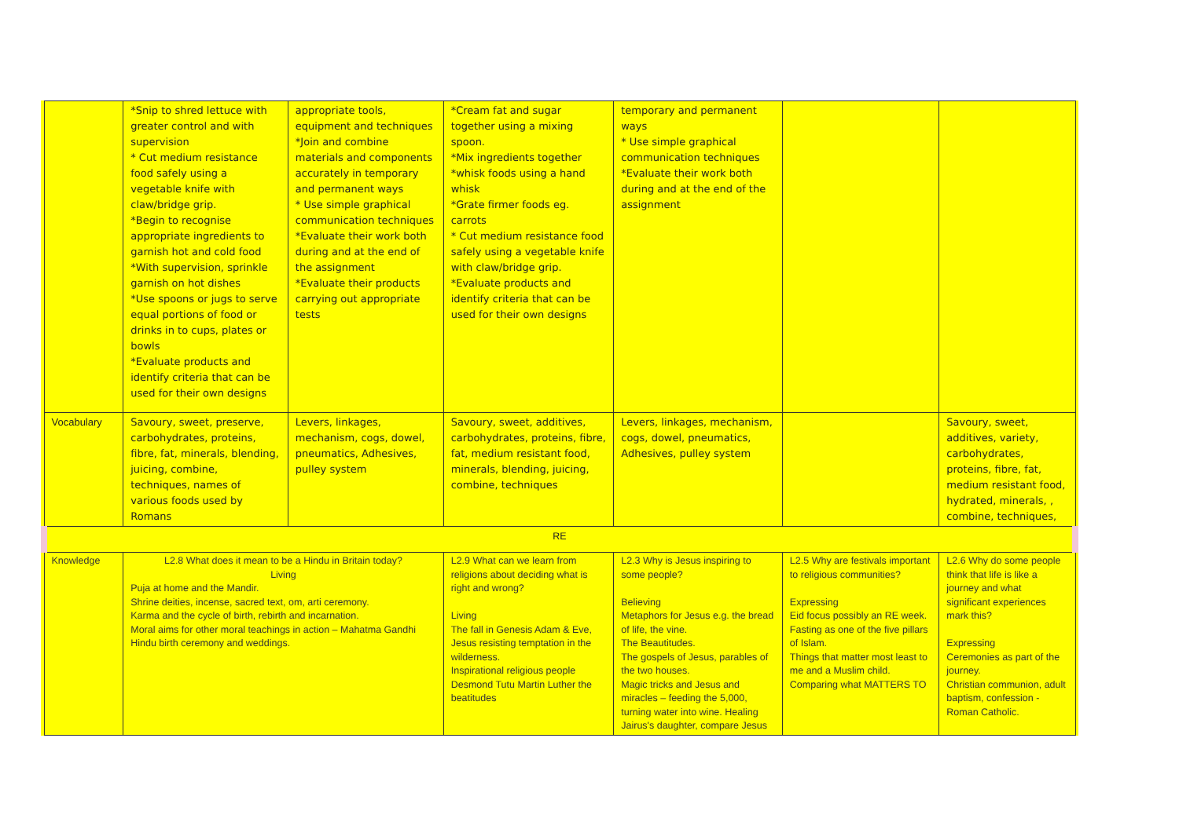| | *Snip to shred lettuce with greater control and with supervision * Cut medium resistance food safely using a vegetable knife with claw/bridge grip. *Begin to recognise appropriate ingredients to garnish hot and cold food *With supervision, sprinkle garnish on hot dishes *Use spoons or jugs to serve equal portions of food or drinks in to cups, plates or bowls *Evaluate products and identify criteria that can be used for their own designs | appropriate tools, equipment and techniques *Join and combine materials and components accurately in temporary and permanent ways * Use simple graphical communication techniques *Evaluate their work both during and at the end of the assignment *Evaluate their products carrying out appropriate tests | *Cream fat and sugar together using a mixing spoon. *Mix ingredients together *whisk foods using a hand whisk *Grate firmer foods eg. carrots * Cut medium resistance food safely using a vegetable knife with claw/bridge grip. *Evaluate products and identify criteria that can be used for their own designs | temporary and permanent ways * Use simple graphical communication techniques *Evaluate their work both during and at the end of the assignment | | |
| Vocabulary | Savoury, sweet, preserve, carbohydrates, proteins, fibre, fat, minerals, blending, juicing, combine, techniques, names of various foods used by Romans | Levers, linkages, mechanism, cogs, dowel, pneumatics, Adhesives, pulley system | Savoury, sweet, additives, carbohydrates, proteins, fibre, fat, medium resistant food, minerals, blending, juicing, combine, techniques | Levers, linkages, mechanism, cogs, dowel, pneumatics, Adhesives, pulley system | | Savoury, sweet, additives, variety, carbohydrates, proteins, fibre, fat, medium resistant food, hydrated, minerals, , combine, techniques, |
| RE | | | | | | |
| Knowledge | L2.8 What does it mean to be a Hindu in Britain today? Living Puja at home and the Mandir. Shrine deities, incense, sacred text, om, arti ceremony. Karma and the cycle of birth, rebirth and incarnation. Moral aims for other moral teachings in action – Mahatma Gandhi Hindu birth ceremony and weddings. | | L2.9 What can we learn from religions about deciding what is right and wrong? Living The fall in Genesis Adam & Eve, Jesus resisting temptation in the wilderness. Inspirational religious people Desmond Tutu Martin Luther the beatitudes | L2.3 Why is Jesus inspiring to some people? Believing Metaphors for Jesus e.g. the bread of life, the vine. The Beautitudes. The gospels of Jesus, parables of the two houses. Magic tricks and Jesus and miracles – feeding the 5,000, turning water into wine. Healing Jairus's daughter, compare Jesus | L2.5 Why are festivals important to religious communities? Expressing Eid focus possibly an RE week. Fasting as one of the five pillars of Islam. Things that matter most least to me and a Muslim child. Comparing what MATTERS TO | L2.6 Why do some people think that life is like a journey and what significant experiences mark this? Expressing Ceremonies as part of the journey. Christian communion, adult baptism, confession -Roman Catholic. |